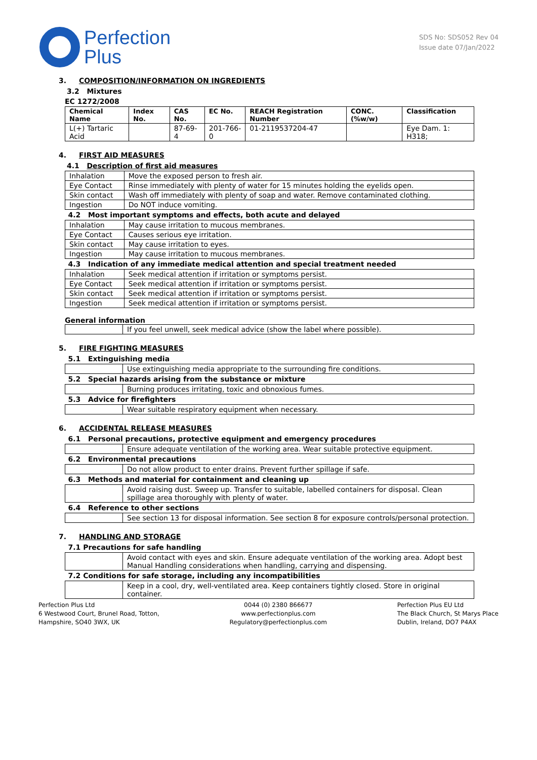Perfection
Plus
SDS No: SDS052 Rev 04
Issue date 07/Jan/2022
3. COMPOSITION/INFORMATION ON INGREDIENTS
3.2 Mixtures
EC 1272/2008
| Chemical Name | Index No. | CAS No. | EC No. | REACH Registration Number | CONC. (%w/w) | Classification |
| --- | --- | --- | --- | --- | --- | --- |
| L(+) Tartaric Acid | | 87-69-4 | 201-766-0 | 01-2119537204-47 | | Eye Dam. 1: H318; |
4. FIRST AID MEASURES
4.1 Description of first aid measures
| Inhalation | Move the exposed person to fresh air. |
| Eye Contact | Rinse immediately with plenty of water for 15 minutes holding the eyelids open. |
| Skin contact | Wash off immediately with plenty of soap and water. Remove contaminated clothing. |
| Ingestion | Do NOT induce vomiting. |
| 4.2 Most important symptoms and effects, both acute and delayed | |
| Inhalation | May cause irritation to mucous membranes. |
| Eye Contact | Causes serious eye irritation. |
| Skin contact | May cause irritation to eyes. |
| Ingestion | May cause irritation to mucous membranes. |
| 4.3 Indication of any immediate medical attention and special treatment needed | |
| Inhalation | Seek medical attention if irritation or symptoms persist. |
| Eye Contact | Seek medical attention if irritation or symptoms persist. |
| Skin contact | Seek medical attention if irritation or symptoms persist. |
| Ingestion | Seek medical attention if irritation or symptoms persist. |
General information
| | If you feel unwell, seek medical advice (show the label where possible). |
5. FIRE FIGHTING MEASURES
| 5.1 Extinguishing media | |
| | Use extinguishing media appropriate to the surrounding fire conditions. |
| 5.2 Special hazards arising from the substance or mixture | |
| | Burning produces irritating, toxic and obnoxious fumes. |
| 5.3 Advice for firefighters | |
| | Wear suitable respiratory equipment when necessary. |
6. ACCIDENTAL RELEASE MEASURES
| 6.1 Personal precautions, protective equipment and emergency procedures | |
| | Ensure adequate ventilation of the working area. Wear suitable protective equipment. |
| 6.2 Environmental precautions | |
| | Do not allow product to enter drains. Prevent further spillage if safe. |
| 6.3 Methods and material for containment and cleaning up | |
| | Avoid raising dust. Sweep up. Transfer to suitable, labelled containers for disposal. Clean spillage area thoroughly with plenty of water. |
| 6.4 Reference to other sections | |
| | See section 13 for disposal information. See section 8 for exposure controls/personal protection. |
7. HANDLING AND STORAGE
| 7.1 Precautions for safe handling | |
| | Avoid contact with eyes and skin. Ensure adequate ventilation of the working area. Adopt best Manual Handling considerations when handling, carrying and dispensing. |
| 7.2 Conditions for safe storage, including any incompatibilities | |
| | Keep in a cool, dry, well-ventilated area. Keep containers tightly closed. Store in original container. |
Perfection Plus Ltd
6 Westwood Court, Brunel Road, Totton,
Hampshire, SO40 3WX, UK
0044 (0) 2380 866677
www.perfectionplus.com
Regulatory@perfectionplus.com
Perfection Plus EU Ltd
The Black Church, St Marys Place
Dublin, Ireland, DO7 P4AX